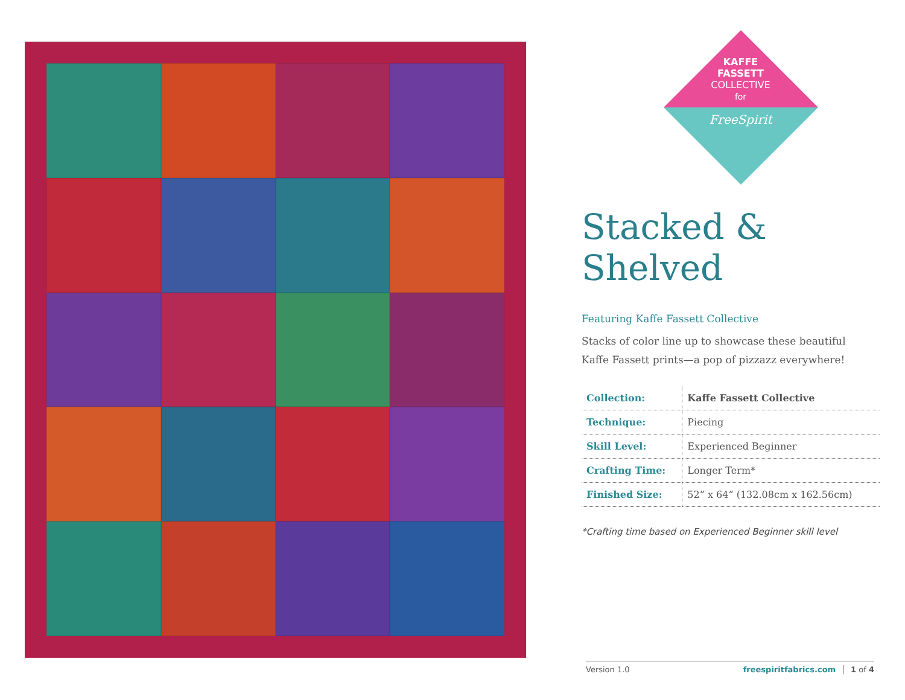Stacked & Shelved
Featuring Kaffe Fassett Collective
Stacks of color line up to showcase these beautiful
Kaffe Fassett prints—a pop of pizzazz everywhere!
| Collection: | Kaffe Fassett Collective |
| Technique: | Piecing |
| Skill Level: | Experienced Beginner |
| Crafting Time: | Longer Term* |
| Finished Size: | 52” x 64” (132.08cm x 162.56cm) |
*Crafting time based on Experienced Beginner skill level
KAFFE
FASSETT
COLLECTIVE
for
FreeSpirit
Version 1.0 freespiritfabrics.com 1 of 4